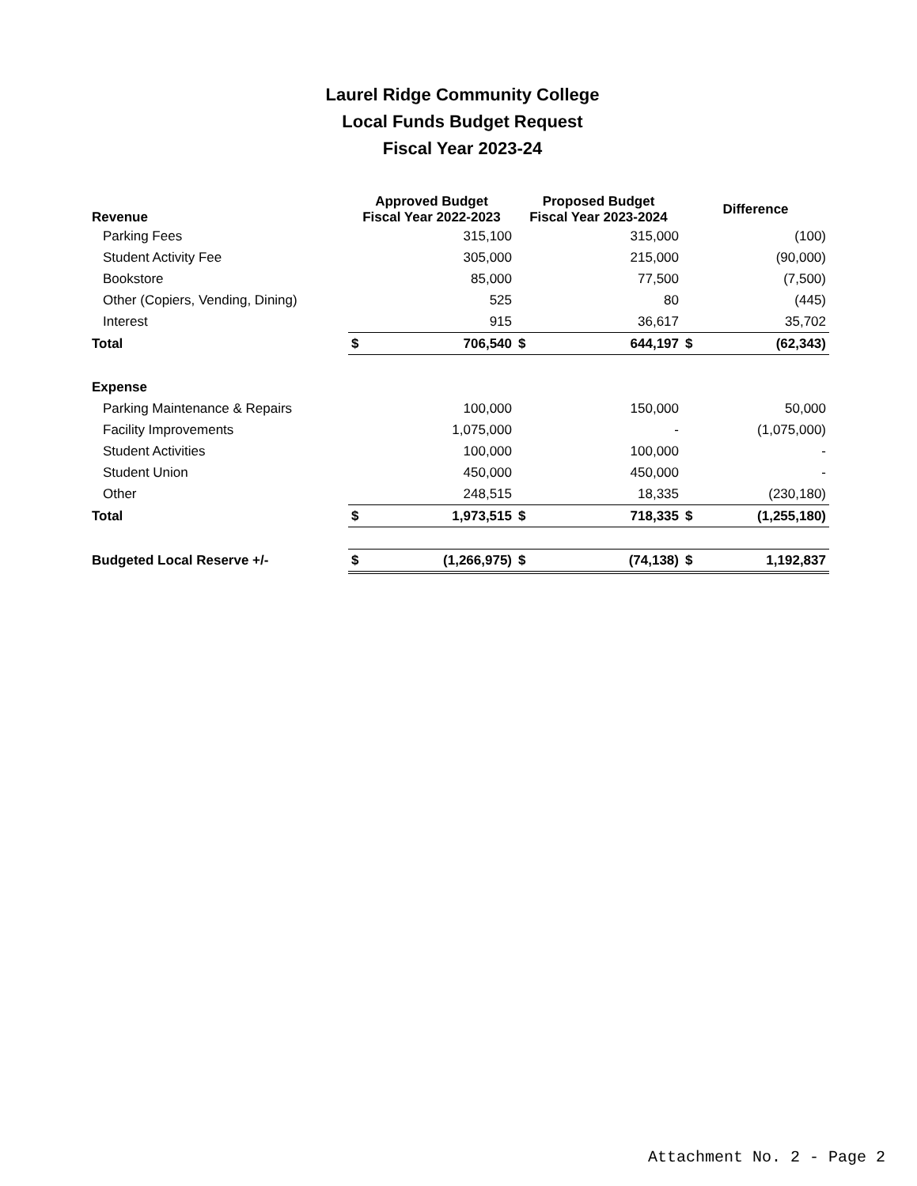Laurel Ridge Community College
Local Funds Budget Request
Fiscal Year 2023-24
| Revenue | Approved Budget Fiscal Year 2022-2023 | | Proposed Budget Fiscal Year 2023-2024 | | Difference | |
| --- | --- | --- | --- | --- | --- | --- |
| Parking Fees | | 315,100 | | 315,000 | | (100) |
| Student Activity Fee | | 305,000 | | 215,000 | | (90,000) |
| Bookstore | | 85,000 | | 77,500 | | (7,500) |
| Other (Copiers, Vending, Dining) | | 525 | | 80 | | (445) |
| Interest | | 915 | | 36,617 | | 35,702 |
| Total | $ | 706,540 | $ | 644,197 | $ | (62,343) |
| Expense | | | | | | |
| Parking Maintenance & Repairs | | 100,000 | | 150,000 | | 50,000 |
| Facility Improvements | | 1,075,000 | | - | | (1,075,000) |
| Student Activities | | 100,000 | | 100,000 | | - |
| Student Union | | 450,000 | | 450,000 | | - |
| Other | | 248,515 | | 18,335 | | (230,180) |
| Total | $ | 1,973,515 | $ | 718,335 | $ | (1,255,180) |
| Budgeted Local Reserve +/- | $ | (1,266,975) | $ | (74,138) | $ | 1,192,837 |
Attachment No. 2 - Page 2